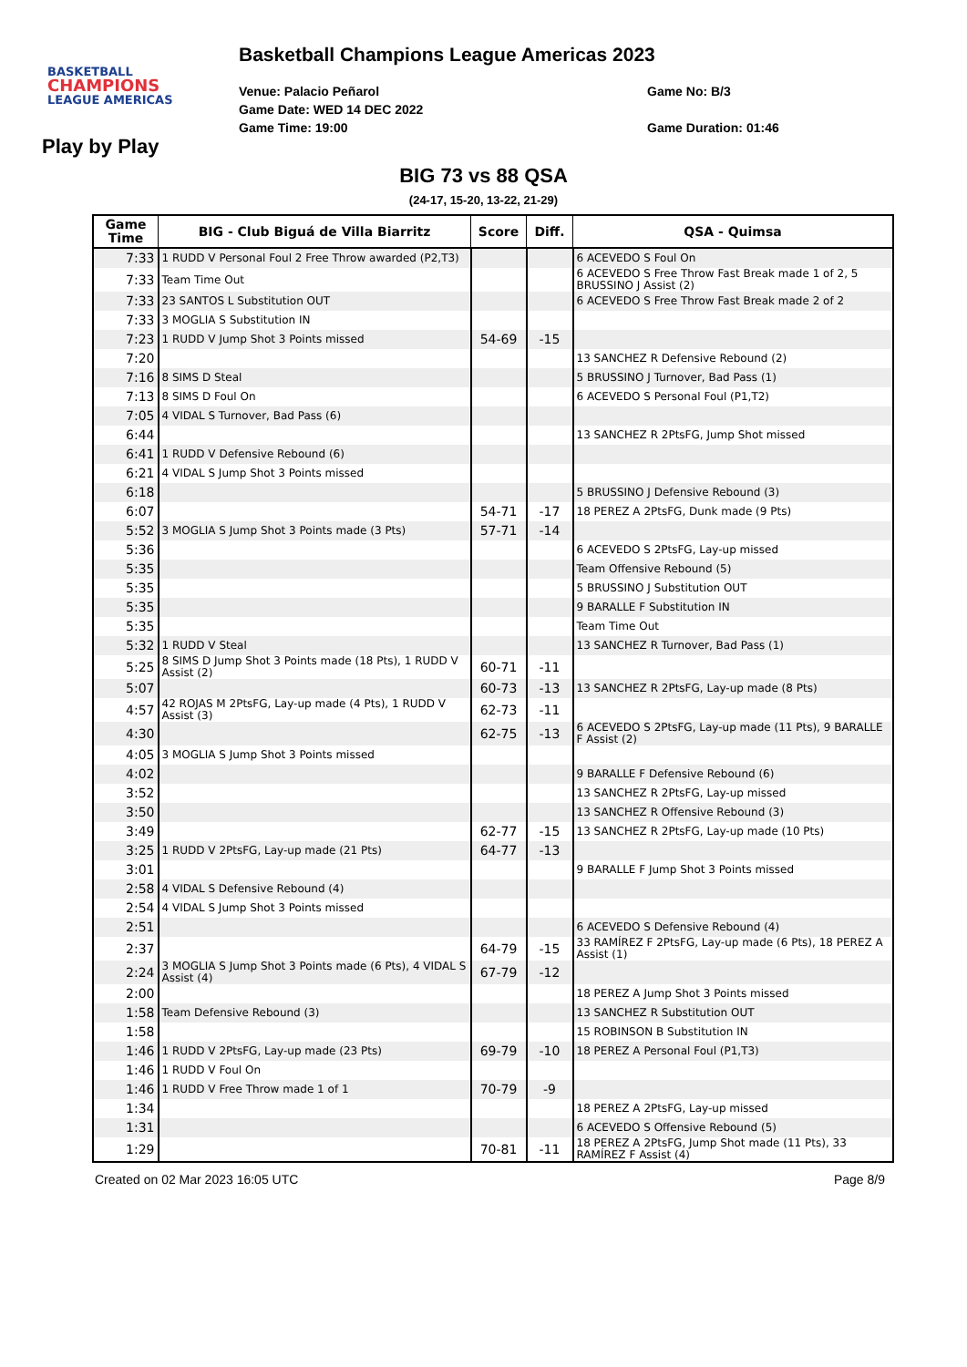BASKETBALL
CHAMPIONS
LEAGUE AMERICAS
Basketball Champions League Americas 2023
Venue: Palacio Peñarol
Game Date: WED 14 DEC 2022
Game Time: 19:00
Game No: B/3
Game Duration: 01:46
Play by Play
BIG 73 vs 88 QSA
(24-17, 15-20, 13-22, 21-29)
| Game Time | BIG - Club Biguá de Villa Biarritz | Score | Diff. | QSA - Quimsa |
| --- | --- | --- | --- | --- |
| 7:33 | 1 RUDD V Personal Foul 2 Free Throw awarded (P2,T3) | | | 6 ACEVEDO S Foul On |
| 7:33 | Team Time Out | | | 6 ACEVEDO S Free Throw Fast Break made 1 of 2, 5 BRUSSINO J Assist (2) |
| 7:33 | 23 SANTOS L Substitution OUT | | | 6 ACEVEDO S Free Throw Fast Break made 2 of 2 |
| 7:33 | 3 MOGLIA S Substitution IN | | | |
| 7:23 | 1 RUDD V Jump Shot 3 Points missed | 54-69 | -15 | |
| 7:20 | | | | 13 SANCHEZ R Defensive Rebound (2) |
| 7:16 | 8 SIMS D Steal | | | 5 BRUSSINO J Turnover, Bad Pass (1) |
| 7:13 | 8 SIMS D Foul On | | | 6 ACEVEDO S Personal Foul (P1,T2) |
| 7:05 | 4 VIDAL S Turnover, Bad Pass (6) | | | |
| 6:44 | | | | 13 SANCHEZ R 2PtsFG, Jump Shot missed |
| 6:41 | 1 RUDD V Defensive Rebound (6) | | | |
| 6:21 | 4 VIDAL S Jump Shot 3 Points missed | | | |
| 6:18 | | | | 5 BRUSSINO J Defensive Rebound (3) |
| 6:07 | | 54-71 | -17 | 18 PEREZ A 2PtsFG, Dunk made (9 Pts) |
| 5:52 | 3 MOGLIA S Jump Shot 3 Points made (3 Pts) | 57-71 | -14 | |
| 5:36 | | | | 6 ACEVEDO S 2PtsFG, Lay-up missed |
| 5:35 | | | | Team Offensive Rebound (5) |
| 5:35 | | | | 5 BRUSSINO J Substitution OUT |
| 5:35 | | | | 9 BARALLE F Substitution IN |
| 5:35 | | | | Team Time Out |
| 5:32 | 1 RUDD V Steal | | | 13 SANCHEZ R Turnover, Bad Pass (1) |
| 5:25 | 8 SIMS D Jump Shot 3 Points made (18 Pts), 1 RUDD V Assist (2) | 60-71 | -11 | |
| 5:07 | | 60-73 | -13 | 13 SANCHEZ R 2PtsFG, Lay-up made (8 Pts) |
| 4:57 | 42 ROJAS M 2PtsFG, Lay-up made (4 Pts), 1 RUDD V Assist (3) | 62-73 | -11 | |
| 4:30 | | 62-75 | -13 | 6 ACEVEDO S 2PtsFG, Lay-up made (11 Pts), 9 BARALLE F Assist (2) |
| 4:05 | 3 MOGLIA S Jump Shot 3 Points missed | | | |
| 4:02 | | | | 9 BARALLE F Defensive Rebound (6) |
| 3:52 | | | | 13 SANCHEZ R 2PtsFG, Lay-up missed |
| 3:50 | | | | 13 SANCHEZ R Offensive Rebound (3) |
| 3:49 | | 62-77 | -15 | 13 SANCHEZ R 2PtsFG, Lay-up made (10 Pts) |
| 3:25 | 1 RUDD V 2PtsFG, Lay-up made (21 Pts) | 64-77 | -13 | |
| 3:01 | | | | 9 BARALLE F Jump Shot 3 Points missed |
| 2:58 | 4 VIDAL S Defensive Rebound (4) | | | |
| 2:54 | 4 VIDAL S Jump Shot 3 Points missed | | | |
| 2:51 | | | | 6 ACEVEDO S Defensive Rebound (4) |
| 2:37 | | 64-79 | -15 | 33 RAMÍREZ F 2PtsFG, Lay-up made (6 Pts), 18 PEREZ A Assist (1) |
| 2:24 | 3 MOGLIA S Jump Shot 3 Points made (6 Pts), 4 VIDAL S Assist (4) | 67-79 | -12 | |
| 2:00 | | | | 18 PEREZ A Jump Shot 3 Points missed |
| 1:58 | Team Defensive Rebound (3) | | | 13 SANCHEZ R Substitution OUT |
| 1:58 | | | | 15 ROBINSON B Substitution IN |
| 1:46 | 1 RUDD V 2PtsFG, Lay-up made (23 Pts) | 69-79 | -10 | 18 PEREZ A Personal Foul (P1,T3) |
| 1:46 | 1 RUDD V Foul On | | | |
| 1:46 | 1 RUDD V Free Throw made 1 of 1 | 70-79 | -9 | |
| 1:34 | | | | 18 PEREZ A 2PtsFG, Lay-up missed |
| 1:31 | | | | 6 ACEVEDO S Offensive Rebound (5) |
| 1:29 | | 70-81 | -11 | 18 PEREZ A 2PtsFG, Jump Shot made (11 Pts), 33 RAMÍREZ F Assist (4) |
Created on 02 Mar 2023 16:05 UTC Page 8/9